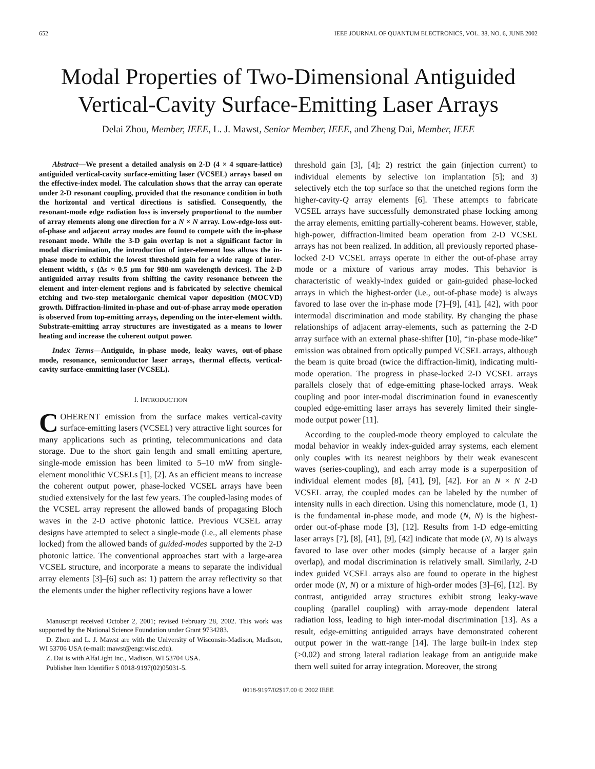652 IEEE JOURNAL OF QUANTUM ELECTRONICS, VOL. 38, NO. 6, JUNE 2002
Modal Properties of Two-Dimensional Antiguided
Vertical-Cavity Surface-Emitting Laser Arrays
Delai Zhou, Member, IEEE, L. J. Mawst, Senior Member, IEEE, and Zheng Dai, Member, IEEE
Abstract—We present a detailed analysis on 2-D (4 × 4 square-lattice) antiguided vertical-cavity surface-emitting laser (VCSEL) arrays based on the effective-index model. The calculation shows that the array can operate under 2-D resonant coupling, provided that the resonance condition in both the horizontal and vertical directions is satisfied. Consequently, the resonant-mode edge radiation loss is inversely proportional to the number of array elements along one direction for a N × N array. Low-edge-loss out-of-phase and adjacent array modes are found to compete with the in-phase resonant mode. While the 3-D gain overlap is not a significant factor in modal discrimination, the introduction of inter-element loss allows the in-phase mode to exhibit the lowest threshold gain for a wide range of inter-element width, s (Δs ≈ 0.5 μm for 980-nm wavelength devices). The 2-D antiguided array results from shifting the cavity resonance between the element and inter-element regions and is fabricated by selective chemical etching and two-step metalorganic chemical vapor deposition (MOCVD) growth. Diffraction-limited in-phase and out-of-phase array mode operation is observed from top-emitting arrays, depending on the inter-element width. Substrate-emitting array structures are investigated as a means to lower heating and increase the coherent output power.
Index Terms—Antiguide, in-phase mode, leaky waves, out-of-phase mode, resonance, semiconductor laser arrays, thermal effects, vertical-cavity surface-emmitting laser (VCSEL).
I. INTRODUCTION
COHERENT emission from the surface makes vertical-cavity surface-emitting lasers (VCSEL) very attractive light sources for many applications such as printing, telecommunications and data storage. Due to the short gain length and small emitting aperture, single-mode emission has been limited to 5–10 mW from single-element monolithic VCSELs [1], [2]. As an efficient means to increase the coherent output power, phase-locked VCSEL arrays have been studied extensively for the last few years. The coupled-lasing modes of the VCSEL array represent the allowed bands of propagating Bloch waves in the 2-D active photonic lattice. Previous VCSEL array designs have attempted to select a single-mode (i.e., all elements phase locked) from the allowed bands of guided-modes supported by the 2-D photonic lattice. The conventional approaches start with a large-area VCSEL structure, and incorporate a means to separate the individual array elements [3]–[6] such as: 1) pattern the array reflectivity so that the elements under the higher reflectivity regions have a lower
Manuscript received October 2, 2001; revised February 28, 2002. This work was supported by the National Science Foundation under Grant 9734283.
D. Zhou and L. J. Mawst are with the University of Wisconsin-Madison, Madison, WI 53706 USA (e-mail: mawst@engr.wisc.edu).
Z. Dai is with AlfaLight Inc., Madison, WI 53704 USA.
Publisher Item Identifier S 0018-9197(02)05031-5.
threshold gain [3], [4]; 2) restrict the gain (injection current) to individual elements by selective ion implantation [5]; and 3) selectively etch the top surface so that the unetched regions form the higher-cavity-Q array elements [6]. These attempts to fabricate VCSEL arrays have successfully demonstrated phase locking among the array elements, emitting partially-coherent beams. However, stable, high-power, diffraction-limited beam operation from 2-D VCSEL arrays has not been realized. In addition, all previously reported phase-locked 2-D VCSEL arrays operate in either the out-of-phase array mode or a mixture of various array modes. This behavior is characteristic of weakly-index guided or gain-guided phase-locked arrays in which the highest-order (i.e., out-of-phase mode) is always favored to lase over the in-phase mode [7]–[9], [41], [42], with poor intermodal discrimination and mode stability. By changing the phase relationships of adjacent array-elements, such as patterning the 2-D array surface with an external phase-shifter [10], “in-phase mode-like” emission was obtained from optically pumped VCSEL arrays, although the beam is quite broad (twice the diffraction-limit), indicating multi-mode operation. The progress in phase-locked 2-D VCSEL arrays parallels closely that of edge-emitting phase-locked arrays. Weak coupling and poor inter-modal discrimination found in evanescently coupled edge-emitting laser arrays has severely limited their single-mode output power [11].
According to the coupled-mode theory employed to calculate the modal behavior in weakly index-guided array systems, each element only couples with its nearest neighbors by their weak evanescent waves (series-coupling), and each array mode is a superposition of individual element modes [8], [41], [9], [42]. For an N × N 2-D VCSEL array, the coupled modes can be labeled by the number of intensity nulls in each direction. Using this nomenclature, mode (1, 1) is the fundamental in-phase mode, and mode (N, N) is the highest-order out-of-phase mode [3], [12]. Results from 1-D edge-emitting laser arrays [7], [8], [41], [9], [42] indicate that mode (N, N) is always favored to lase over other modes (simply because of a larger gain overlap), and modal discrimination is relatively small. Similarly, 2-D index guided VCSEL arrays also are found to operate in the highest order mode (N, N) or a mixture of high-order modes [3]–[6], [12]. By contrast, antiguided array structures exhibit strong leaky-wave coupling (parallel coupling) with array-mode dependent lateral radiation loss, leading to high inter-modal discrimination [13]. As a result, edge-emitting antiguided arrays have demonstrated coherent output power in the watt-range [14]. The large built-in index step (>0.02) and strong lateral radiation leakage from an antiguide make them well suited for array integration. Moreover, the strong
0018-9197/02$17.00 © 2002 IEEE